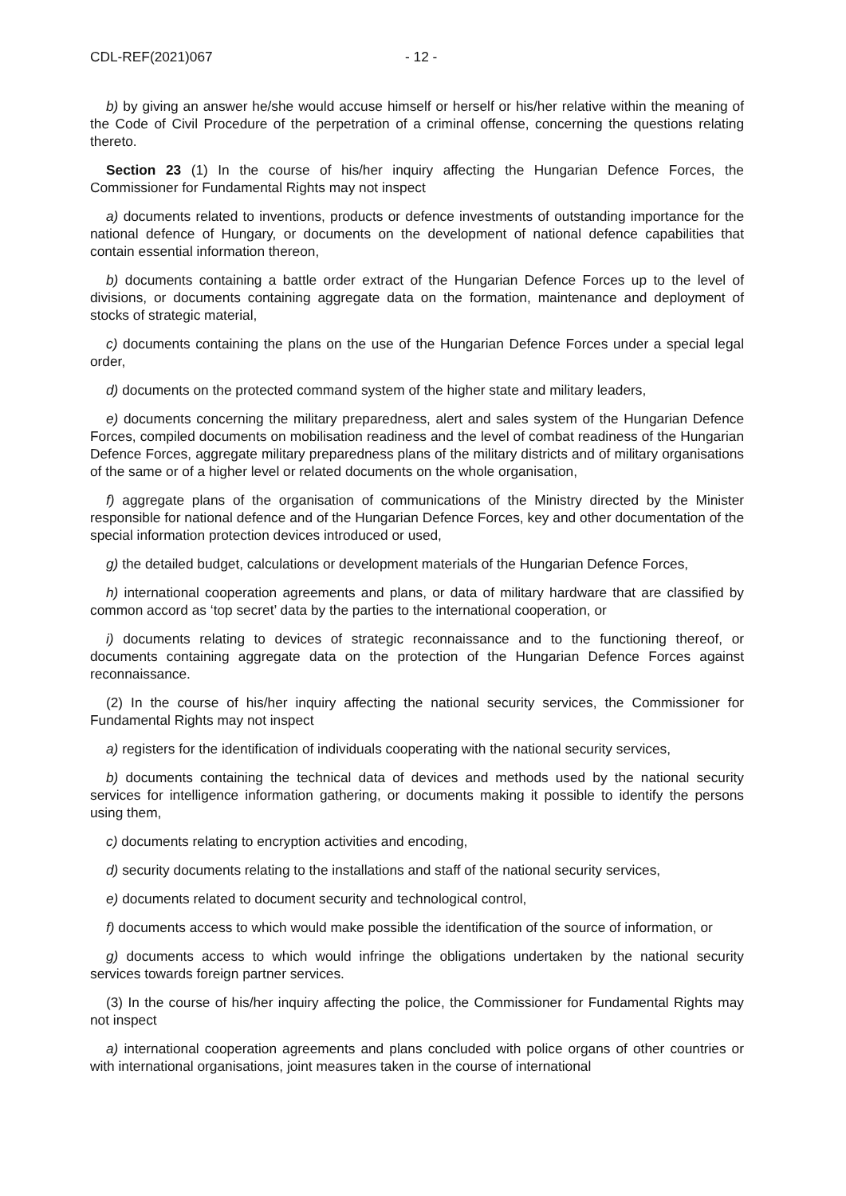CDL-REF(2021)067 - 12 -
b) by giving an answer he/she would accuse himself or herself or his/her relative within the meaning of the Code of Civil Procedure of the perpetration of a criminal offense, concerning the questions relating thereto.
Section 23 (1) In the course of his/her inquiry affecting the Hungarian Defence Forces, the Commissioner for Fundamental Rights may not inspect
a) documents related to inventions, products or defence investments of outstanding importance for the national defence of Hungary, or documents on the development of national defence capabilities that contain essential information thereon,
b) documents containing a battle order extract of the Hungarian Defence Forces up to the level of divisions, or documents containing aggregate data on the formation, maintenance and deployment of stocks of strategic material,
c) documents containing the plans on the use of the Hungarian Defence Forces under a special legal order,
d) documents on the protected command system of the higher state and military leaders,
e) documents concerning the military preparedness, alert and sales system of the Hungarian Defence Forces, compiled documents on mobilisation readiness and the level of combat readiness of the Hungarian Defence Forces, aggregate military preparedness plans of the military districts and of military organisations of the same or of a higher level or related documents on the whole organisation,
f) aggregate plans of the organisation of communications of the Ministry directed by the Minister responsible for national defence and of the Hungarian Defence Forces, key and other documentation of the special information protection devices introduced or used,
g) the detailed budget, calculations or development materials of the Hungarian Defence Forces,
h) international cooperation agreements and plans, or data of military hardware that are classified by common accord as ‘top secret’ data by the parties to the international cooperation, or
i) documents relating to devices of strategic reconnaissance and to the functioning thereof, or documents containing aggregate data on the protection of the Hungarian Defence Forces against reconnaissance.
(2) In the course of his/her inquiry affecting the national security services, the Commissioner for Fundamental Rights may not inspect
a) registers for the identification of individuals cooperating with the national security services,
b) documents containing the technical data of devices and methods used by the national security services for intelligence information gathering, or documents making it possible to identify the persons using them,
c) documents relating to encryption activities and encoding,
d) security documents relating to the installations and staff of the national security services,
e) documents related to document security and technological control,
f) documents access to which would make possible the identification of the source of information, or
g) documents access to which would infringe the obligations undertaken by the national security services towards foreign partner services.
(3) In the course of his/her inquiry affecting the police, the Commissioner for Fundamental Rights may not inspect
a) international cooperation agreements and plans concluded with police organs of other countries or with international organisations, joint measures taken in the course of international